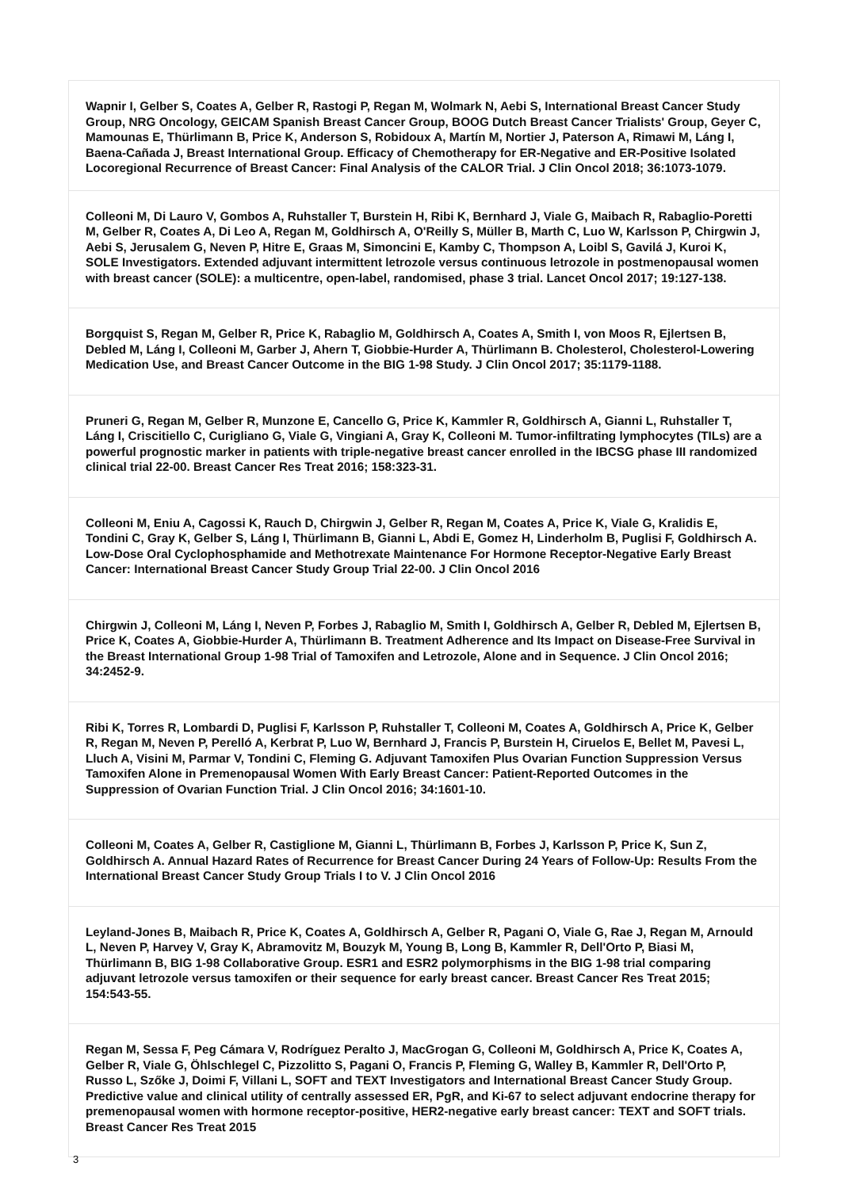Wapnir I, Gelber S, Coates A, Gelber R, Rastogi P, Regan M, Wolmark N, Aebi S, International Breast Cancer Study Group, NRG Oncology, GEICAM Spanish Breast Cancer Group, BOOG Dutch Breast Cancer Trialists' Group, Geyer C, Mamounas E, Thürlimann B, Price K, Anderson S, Robidoux A, Martín M, Nortier J, Paterson A, Rimawi M, Láng I, Baena-Cañada J, Breast International Group. Efficacy of Chemotherapy for ER-Negative and ER-Positive Isolated Locoregional Recurrence of Breast Cancer: Final Analysis of the CALOR Trial. J Clin Oncol 2018; 36:1073-1079.
Colleoni M, Di Lauro V, Gombos A, Ruhstaller T, Burstein H, Ribi K, Bernhard J, Viale G, Maibach R, Rabaglio-Poretti M, Gelber R, Coates A, Di Leo A, Regan M, Goldhirsch A, O'Reilly S, Müller B, Marth C, Luo W, Karlsson P, Chirgwin J, Aebi S, Jerusalem G, Neven P, Hitre E, Graas M, Simoncini E, Kamby C, Thompson A, Loibl S, Gavilá J, Kuroi K, SOLE Investigators. Extended adjuvant intermittent letrozole versus continuous letrozole in postmenopausal women with breast cancer (SOLE): a multicentre, open-label, randomised, phase 3 trial. Lancet Oncol 2017; 19:127-138.
Borgquist S, Regan M, Gelber R, Price K, Rabaglio M, Goldhirsch A, Coates A, Smith I, von Moos R, Ejlertsen B, Debled M, Láng I, Colleoni M, Garber J, Ahern T, Giobbie-Hurder A, Thürlimann B. Cholesterol, Cholesterol-Lowering Medication Use, and Breast Cancer Outcome in the BIG 1-98 Study. J Clin Oncol 2017; 35:1179-1188.
Pruneri G, Regan M, Gelber R, Munzone E, Cancello G, Price K, Kammler R, Goldhirsch A, Gianni L, Ruhstaller T, Láng I, Criscitiello C, Curigliano G, Viale G, Vingiani A, Gray K, Colleoni M. Tumor-infiltrating lymphocytes (TILs) are a powerful prognostic marker in patients with triple-negative breast cancer enrolled in the IBCSG phase III randomized clinical trial 22-00. Breast Cancer Res Treat 2016; 158:323-31.
Colleoni M, Eniu A, Cagossi K, Rauch D, Chirgwin J, Gelber R, Regan M, Coates A, Price K, Viale G, Kralidis E, Tondini C, Gray K, Gelber S, Láng I, Thürlimann B, Gianni L, Abdi E, Gomez H, Linderholm B, Puglisi F, Goldhirsch A. Low-Dose Oral Cyclophosphamide and Methotrexate Maintenance For Hormone Receptor-Negative Early Breast Cancer: International Breast Cancer Study Group Trial 22-00. J Clin Oncol 2016
Chirgwin J, Colleoni M, Láng I, Neven P, Forbes J, Rabaglio M, Smith I, Goldhirsch A, Gelber R, Debled M, Ejlertsen B, Price K, Coates A, Giobbie-Hurder A, Thürlimann B. Treatment Adherence and Its Impact on Disease-Free Survival in the Breast International Group 1-98 Trial of Tamoxifen and Letrozole, Alone and in Sequence. J Clin Oncol 2016; 34:2452-9.
Ribi K, Torres R, Lombardi D, Puglisi F, Karlsson P, Ruhstaller T, Colleoni M, Coates A, Goldhirsch A, Price K, Gelber R, Regan M, Neven P, Perelló A, Kerbrat P, Luo W, Bernhard J, Francis P, Burstein H, Ciruelos E, Bellet M, Pavesi L, Lluch A, Visini M, Parmar V, Tondini C, Fleming G. Adjuvant Tamoxifen Plus Ovarian Function Suppression Versus Tamoxifen Alone in Premenopausal Women With Early Breast Cancer: Patient-Reported Outcomes in the Suppression of Ovarian Function Trial. J Clin Oncol 2016; 34:1601-10.
Colleoni M, Coates A, Gelber R, Castiglione M, Gianni L, Thürlimann B, Forbes J, Karlsson P, Price K, Sun Z, Goldhirsch A. Annual Hazard Rates of Recurrence for Breast Cancer During 24 Years of Follow-Up: Results From the International Breast Cancer Study Group Trials I to V. J Clin Oncol 2016
Leyland-Jones B, Maibach R, Price K, Coates A, Goldhirsch A, Gelber R, Pagani O, Viale G, Rae J, Regan M, Arnould L, Neven P, Harvey V, Gray K, Abramovitz M, Bouzyk M, Young B, Long B, Kammler R, Dell'Orto P, Biasi M, Thürlimann B, BIG 1-98 Collaborative Group. ESR1 and ESR2 polymorphisms in the BIG 1-98 trial comparing adjuvant letrozole versus tamoxifen or their sequence for early breast cancer. Breast Cancer Res Treat 2015; 154:543-55.
Regan M, Sessa F, Peg Cámara V, Rodríguez Peralto J, MacGrogan G, Colleoni M, Goldhirsch A, Price K, Coates A, Gelber R, Viale G, Öhlschlegel C, Pizzolitto S, Pagani O, Francis P, Fleming G, Walley B, Kammler R, Dell'Orto P, Russo L, Szőke J, Doimi F, Villani L, SOFT and TEXT Investigators and International Breast Cancer Study Group. Predictive value and clinical utility of centrally assessed ER, PgR, and Ki-67 to select adjuvant endocrine therapy for premenopausal women with hormone receptor-positive, HER2-negative early breast cancer: TEXT and SOFT trials. Breast Cancer Res Treat 2015
3